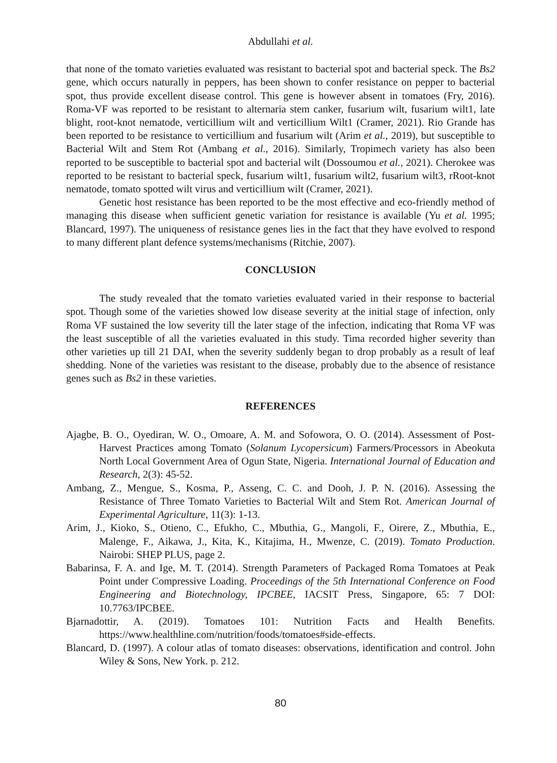Abdullahi et al.
that none of the tomato varieties evaluated was resistant to bacterial spot and bacterial speck. The Bs2 gene, which occurs naturally in peppers, has been shown to confer resistance on pepper to bacterial spot, thus provide excellent disease control. This gene is however absent in tomatoes (Fry, 2016). Roma-VF was reported to be resistant to alternaria stem canker, fusarium wilt, fusarium wilt1, late blight, root-knot nematode, verticillium wilt and verticillium Wilt1 (Cramer, 2021). Rio Grande has been reported to be resistance to verticillium and fusarium wilt (Arim et al., 2019), but susceptible to Bacterial Wilt and Stem Rot (Ambang et al., 2016). Similarly, Tropimech variety has also been reported to be susceptible to bacterial spot and bacterial wilt (Dossoumou et al., 2021). Cherokee was reported to be resistant to bacterial speck, fusarium wilt1, fusarium wilt2, fusarium wilt3, rRoot-knot nematode, tomato spotted wilt virus and verticillium wilt (Cramer, 2021).
Genetic host resistance has been reported to be the most effective and eco-friendly method of managing this disease when sufficient genetic variation for resistance is available (Yu et al. 1995; Blancard, 1997). The uniqueness of resistance genes lies in the fact that they have evolved to respond to many different plant defence systems/mechanisms (Ritchie, 2007).
CONCLUSION
The study revealed that the tomato varieties evaluated varied in their response to bacterial spot. Though some of the varieties showed low disease severity at the initial stage of infection, only Roma VF sustained the low severity till the later stage of the infection, indicating that Roma VF was the least susceptible of all the varieties evaluated in this study. Tima recorded higher severity than other varieties up till 21 DAI, when the severity suddenly began to drop probably as a result of leaf shedding. None of the varieties was resistant to the disease, probably due to the absence of resistance genes such as Bs2 in these varieties.
REFERENCES
Ajagbe, B. O., Oyediran, W. O., Omoare, A. M. and Sofowora, O. O. (2014). Assessment of Post-Harvest Practices among Tomato (Solanum Lycopersicum) Farmers/Processors in Abeokuta North Local Government Area of Ogun State, Nigeria. International Journal of Education and Research, 2(3): 45-52.
Ambang, Z., Mengue, S., Kosma, P., Asseng, C. C. and Dooh, J. P. N. (2016). Assessing the Resistance of Three Tomato Varieties to Bacterial Wilt and Stem Rot. American Journal of Experimental Agriculture, 11(3): 1-13.
Arim, J., Kioko, S., Otieno, C., Efukho, C., Mbuthia, G., Mangoli, F., Oirere, Z., Mbuthia, E., Malenge, F., Aikawa, J., Kita, K., Kitajima, H., Mwenze, C. (2019). Tomato Production. Nairobi: SHEP PLUS, page 2.
Babarinsa, F. A. and Ige, M. T. (2014). Strength Parameters of Packaged Roma Tomatoes at Peak Point under Compressive Loading. Proceedings of the 5th International Conference on Food Engineering and Biotechnology, IPCBEE, IACSIT Press, Singapore, 65: 7 DOI: 10.7763/IPCBEE.
Bjarnadottir, A. (2019). Tomatoes 101: Nutrition Facts and Health Benefits. https://www.healthline.com/nutrition/foods/tomatoes#side-effects.
Blancard, D. (1997). A colour atlas of tomato diseases: observations, identification and control. John Wiley & Sons, New York. p. 212.
80